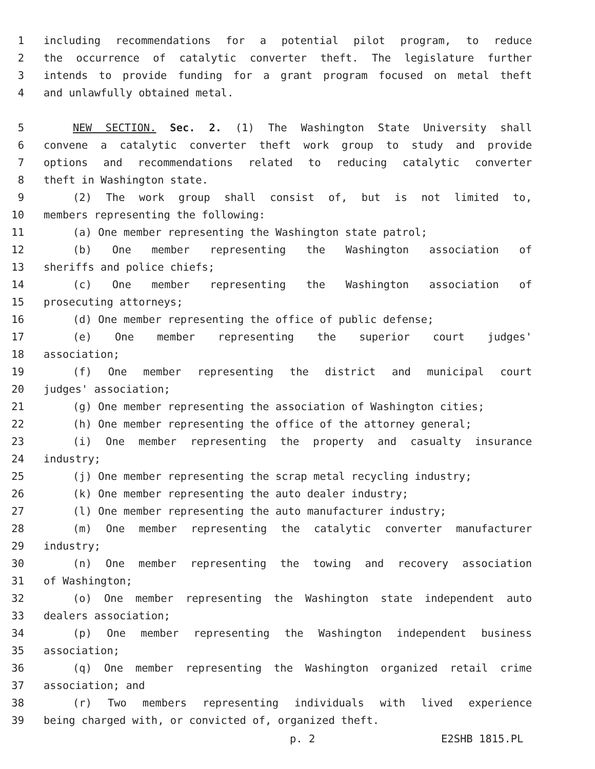1 including recommendations for a potential pilot program, to reduce
2 the occurrence of catalytic converter theft. The legislature further
3 intends to provide funding for a grant program focused on metal theft
4 and unlawfully obtained metal.
5 NEW SECTION. Sec. 2. (1) The Washington State University shall
6 convene a catalytic converter theft work group to study and provide
7 options and recommendations related to reducing catalytic converter
8 theft in Washington state.
9 (2) The work group shall consist of, but is not limited to,
10 members representing the following:
11 (a) One member representing the Washington state patrol;
12 (b) One member representing the Washington association of
13 sheriffs and police chiefs;
14 (c) One member representing the Washington association of
15 prosecuting attorneys;
16 (d) One member representing the office of public defense;
17 (e) One member representing the superior court judges'
18 association;
19 (f) One member representing the district and municipal court
20 judges' association;
21 (g) One member representing the association of Washington cities;
22 (h) One member representing the office of the attorney general;
23 (i) One member representing the property and casualty insurance
24 industry;
25 (j) One member representing the scrap metal recycling industry;
26 (k) One member representing the auto dealer industry;
27 (l) One member representing the auto manufacturer industry;
28 (m) One member representing the catalytic converter manufacturer
29 industry;
30 (n) One member representing the towing and recovery association
31 of Washington;
32 (o) One member representing the Washington state independent auto
33 dealers association;
34 (p) One member representing the Washington independent business
35 association;
36 (q) One member representing the Washington organized retail crime
37 association; and
38 (r) Two members representing individuals with lived experience
39 being charged with, or convicted of, organized theft.
p. 2 E2SHB 1815.PL